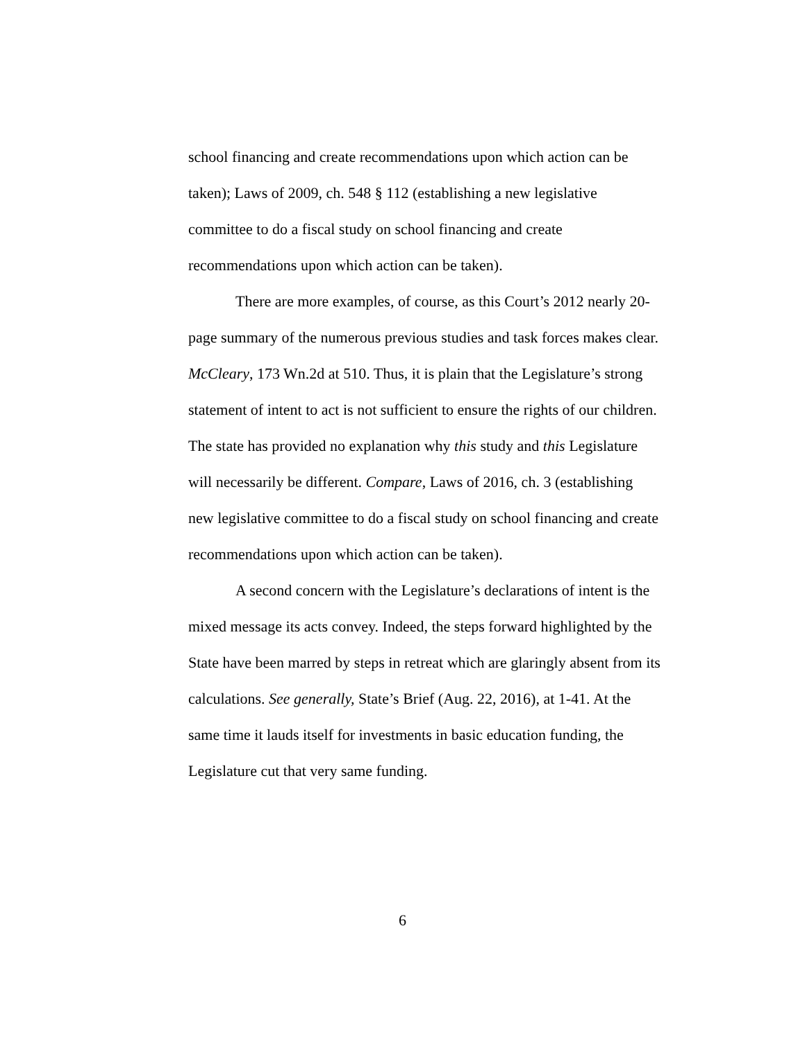school financing and create recommendations upon which action can be taken); Laws of 2009, ch. 548 § 112 (establishing a new legislative committee to do a fiscal study on school financing and create recommendations upon which action can be taken).
There are more examples, of course, as this Court’s 2012 nearly 20-page summary of the numerous previous studies and task forces makes clear. McCleary, 173 Wn.2d at 510. Thus, it is plain that the Legislature’s strong statement of intent to act is not sufficient to ensure the rights of our children. The state has provided no explanation why this study and this Legislature will necessarily be different. Compare, Laws of 2016, ch. 3 (establishing new legislative committee to do a fiscal study on school financing and create recommendations upon which action can be taken).
A second concern with the Legislature’s declarations of intent is the mixed message its acts convey. Indeed, the steps forward highlighted by the State have been marred by steps in retreat which are glaringly absent from its calculations. See generally, State’s Brief (Aug. 22, 2016), at 1-41. At the same time it lauds itself for investments in basic education funding, the Legislature cut that very same funding.
6